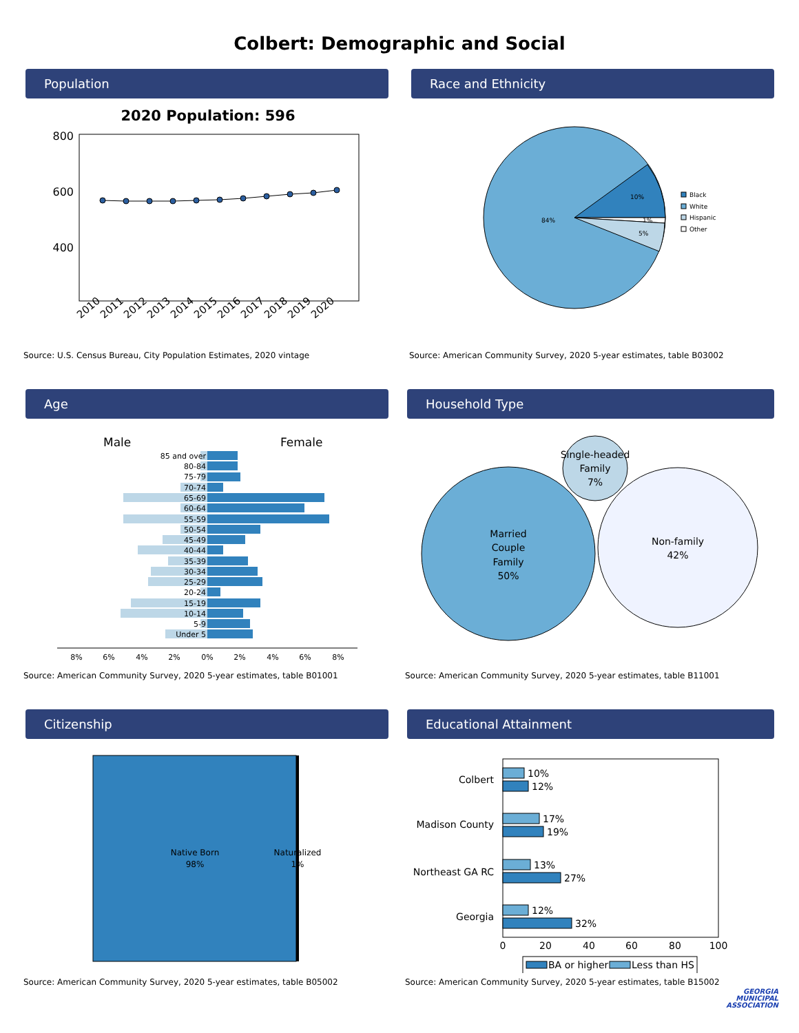Colbert: Demographic and Social
Population
2020 Population: 596
800
600
400
2010
2011
2012
2013
2014
2015
2016
2017
2018
2019
2020
Source: U.S. Census Bureau, City Population Estimates, 2020 vintage
Race and Ethnicity
10%
84%
1%
5%
Black
White
Hispanic
Other
Source: American Community Survey, 2020 5-year estimates, table B03002
Age
Male
Female
85 and over
80-84
75-79
70-74
65-69
60-64
55-59
50-54
45-49
40-44
35-39
30-34
25-29
20-24
15-19
10-14
5-9
Under 5
8%
6%
4%
2%
0%
2%
4%
6%
8%
Source: American Community Survey, 2020 5-year estimates, table B01001
Household Type
Married
Couple
Family
50%
Non-family
42%
Single-headed
Family
7%
Source: American Community Survey, 2020 5-year estimates, table B11001
Citizenship
Native Born
98%
Naturalized
1%
Source: American Community Survey, 2020 5-year estimates, table B05002
Educational Attainment
Colbert
Madison County
Northeast GA RC
Georgia
10%
12%
17%
19%
13%
27%
12%
32%
0
20
40
60
80
100
BA or higher
Less than HS
Source: American Community Survey, 2020 5-year estimates, table B15002
GEORGIA
MUNICIPAL
ASSOCIATION